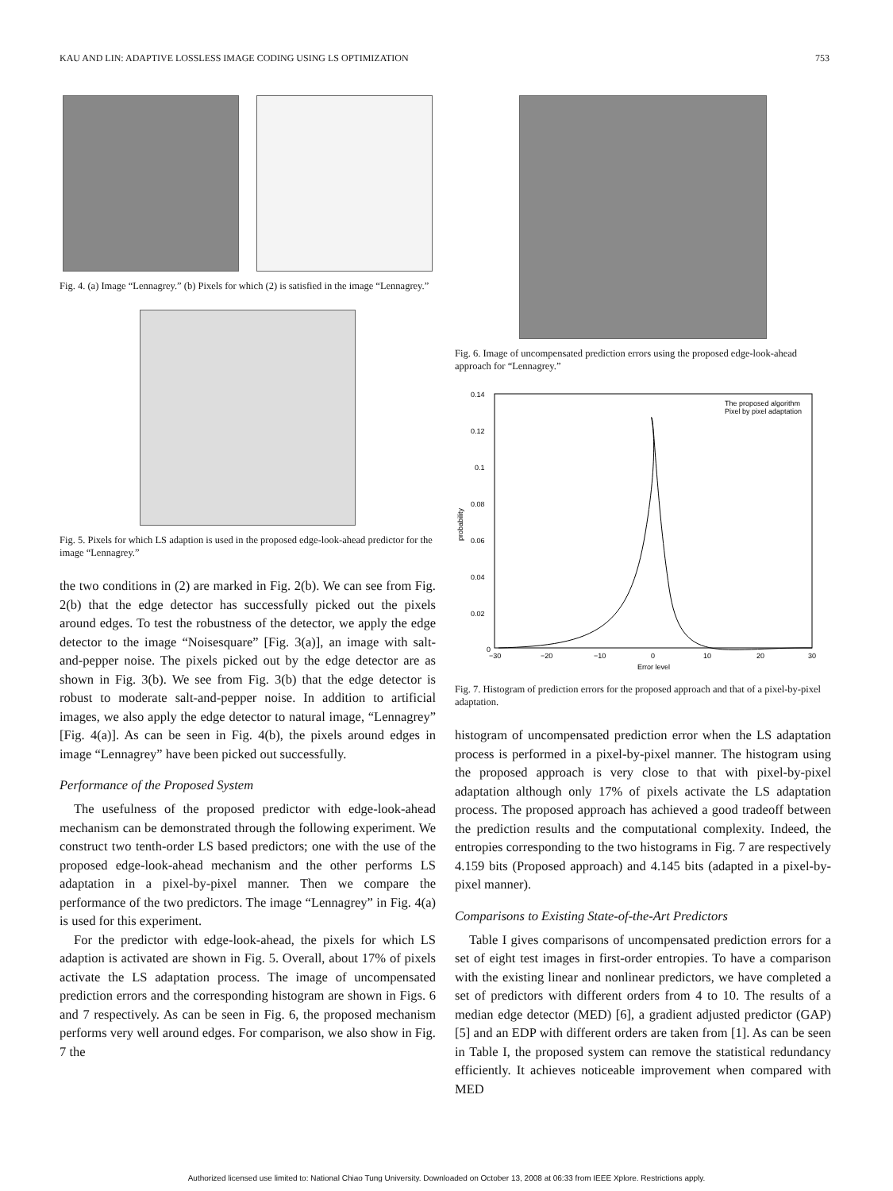KAU AND LIN: ADAPTIVE LOSSLESS IMAGE CODING USING LS OPTIMIZATION 753
Fig. 4. (a) Image “Lennagrey.” (b) Pixels for which (2) is satisfied in the image “Lennagrey.”
Fig. 5. Pixels for which LS adaption is used in the proposed edge-look-ahead predictor for the image “Lennagrey.”
the two conditions in (2) are marked in Fig. 2(b). We can see from Fig. 2(b) that the edge detector has successfully picked out the pixels around edges. To test the robustness of the detector, we apply the edge detector to the image “Noisesquare” [Fig. 3(a)], an image with salt-and-pepper noise. The pixels picked out by the edge detector are as shown in Fig. 3(b). We see from Fig. 3(b) that the edge detector is robust to moderate salt-and-pepper noise. In addition to artificial images, we also apply the edge detector to natural image, “Lennagrey” [Fig. 4(a)]. As can be seen in Fig. 4(b), the pixels around edges in image “Lennagrey” have been picked out successfully.
Performance of the Proposed System
The usefulness of the proposed predictor with edge-look-ahead mechanism can be demonstrated through the following experiment. We construct two tenth-order LS based predictors; one with the use of the proposed edge-look-ahead mechanism and the other performs LS adaptation in a pixel-by-pixel manner. Then we compare the performance of the two predictors. The image “Lennagrey” in Fig. 4(a) is used for this experiment.
For the predictor with edge-look-ahead, the pixels for which LS adaption is activated are shown in Fig. 5. Overall, about 17% of pixels activate the LS adaptation process. The image of uncompensated prediction errors and the corresponding histogram are shown in Figs. 6 and 7 respectively. As can be seen in Fig. 6, the proposed mechanism performs very well around edges. For comparison, we also show in Fig. 7 the
Fig. 6. Image of uncompensated prediction errors using the proposed edge-look-ahead approach for “Lennagrey.”
0.14
0.12
0.1
0.08
0.06
0.04
0.02
0
−30
−20
−10
0
10
20
30
Error level
probability
The proposed algorithm
Pixel by pixel adaptation
Fig. 7. Histogram of prediction errors for the proposed approach and that of a pixel-by-pixel adaptation.
histogram of uncompensated prediction error when the LS adaptation process is performed in a pixel-by-pixel manner. The histogram using the proposed approach is very close to that with pixel-by-pixel adaptation although only 17% of pixels activate the LS adaptation process. The proposed approach has achieved a good tradeoff between the prediction results and the computational complexity. Indeed, the entropies corresponding to the two histograms in Fig. 7 are respectively 4.159 bits (Proposed approach) and 4.145 bits (adapted in a pixel-by-pixel manner).
Comparisons to Existing State-of-the-Art Predictors
Table I gives comparisons of uncompensated prediction errors for a set of eight test images in first-order entropies. To have a comparison with the existing linear and nonlinear predictors, we have completed a set of predictors with different orders from 4 to 10. The results of a median edge detector (MED) [6], a gradient adjusted predictor (GAP) [5] and an EDP with different orders are taken from [1]. As can be seen in Table I, the proposed system can remove the statistical redundancy efficiently. It achieves noticeable improvement when compared with MED
Authorized licensed use limited to: National Chiao Tung University. Downloaded on October 13, 2008 at 06:33 from IEEE Xplore. Restrictions apply.